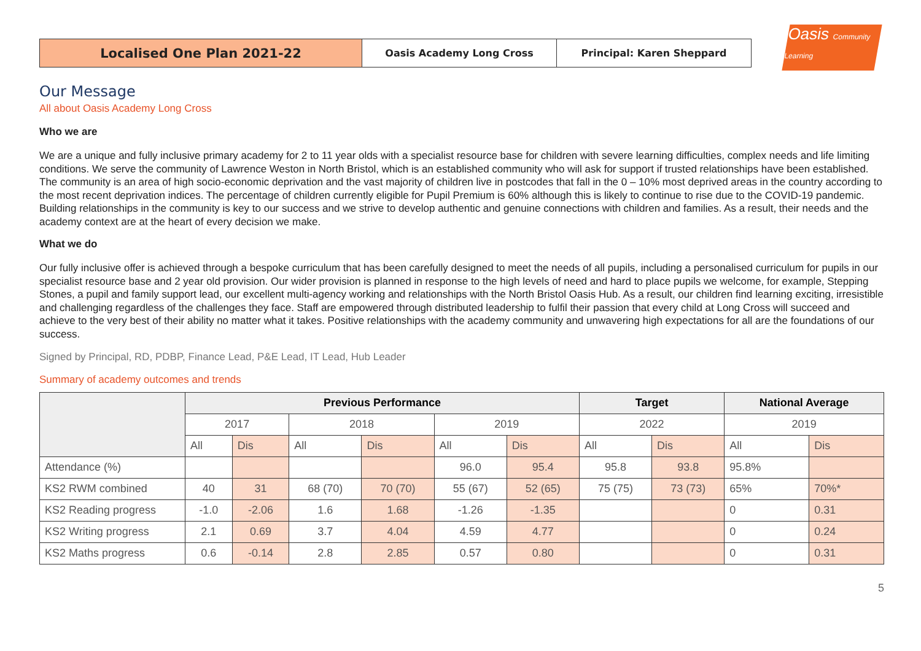Localised One Plan 2021-22
Oasis Academy Long Cross Principal: Karen Sheppard
Oasis Community Learning
Our Message
All about Oasis Academy Long Cross
Who we are
We are a unique and fully inclusive primary academy for 2 to 11 year olds with a specialist resource base for children with severe learning difficulties, complex needs and life limiting conditions. We serve the community of Lawrence Weston in North Bristol, which is an established community who will ask for support if trusted relationships have been established. The community is an area of high socio-economic deprivation and the vast majority of children live in postcodes that fall in the 0 – 10% most deprived areas in the country according to the most recent deprivation indices. The percentage of children currently eligible for Pupil Premium is 60% although this is likely to continue to rise due to the COVID-19 pandemic. Building relationships in the community is key to our success and we strive to develop authentic and genuine connections with children and families. As a result, their needs and the academy context are at the heart of every decision we make.
What we do
Our fully inclusive offer is achieved through a bespoke curriculum that has been carefully designed to meet the needs of all pupils, including a personalised curriculum for pupils in our specialist resource base and 2 year old provision. Our wider provision is planned in response to the high levels of need and hard to place pupils we welcome, for example, Stepping Stones, a pupil and family support lead, our excellent multi-agency working and relationships with the North Bristol Oasis Hub. As a result, our children find learning exciting, irresistible and challenging regardless of the challenges they face. Staff are empowered through distributed leadership to fulfil their passion that every child at Long Cross will succeed and achieve to the very best of their ability no matter what it takes. Positive relationships with the academy community and unwavering high expectations for all are the foundations of our success.
Signed by Principal, RD, PDBP, Finance Lead, P&E Lead, IT Lead, Hub Leader
Summary of academy outcomes and trends
| | Previous Performance | | | | | | Target | | National Average | |
| --- | --- | --- | --- | --- | --- | --- | --- | --- | --- | --- |
| | 2017 | | 2018 | | 2019 | | 2022 | | 2019 | |
| | All | Dis | All | Dis | All | Dis | All | Dis | All | Dis |
| Attendance (%) | | | | | 96.0 | 95.4 | 95.8 | 93.8 | 95.8% | |
| KS2 RWM combined | 40 | 31 | 68 (70) | 70 (70) | 55 (67) | 52 (65) | 75 (75) | 73 (73) | 65% | 70%* |
| KS2 Reading progress | -1.0 | -2.06 | 1.6 | 1.68 | -1.26 | -1.35 | | | 0 | 0.31 |
| KS2 Writing progress | 2.1 | 0.69 | 3.7 | 4.04 | 4.59 | 4.77 | | | 0 | 0.24 |
| KS2 Maths progress | 0.6 | -0.14 | 2.8 | 2.85 | 0.57 | 0.80 | | | 0 | 0.31 |
5